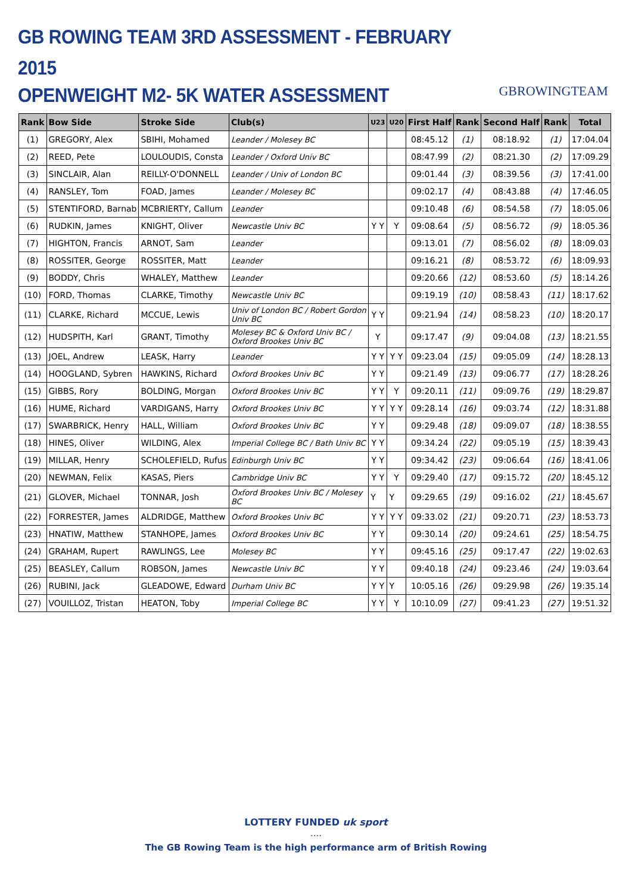GB ROWING TEAM 3RD ASSESSMENT - FEBRUARY 2015
OPENWEIGHT M2- 5K WATER ASSESSMENT
GBROWINGTEAM
| Rank | Bow Side | Stroke Side | Club(s) | U23 | U20 | First Half | Rank | Second Half | Rank | Total |
| --- | --- | --- | --- | --- | --- | --- | --- | --- | --- | --- |
| (1) | GREGORY, Alex | SBIHI, Mohamed | Leander / Molesey BC | | | 08:45.12 | (1) | 08:18.92 | (1) | 17:04.04 |
| (2) | REED, Pete | LOULOUDIS, Consta | Leander / Oxford Univ BC | | | 08:47.99 | (2) | 08:21.30 | (2) | 17:09.29 |
| (3) | SINCLAIR, Alan | REILLY-O'DONNELL | Leander / Univ of London BC | | | 09:01.44 | (3) | 08:39.56 | (3) | 17:41.00 |
| (4) | RANSLEY, Tom | FOAD, James | Leander / Molesey BC | | | 09:02.17 | (4) | 08:43.88 | (4) | 17:46.05 |
| (5) | STENTIFORD, Barnab | MCBRIERTY, Callum | Leander | | | 09:10.48 | (6) | 08:54.58 | (7) | 18:05.06 |
| (6) | RUDKIN, James | KNIGHT, Oliver | Newcastle Univ BC | Y Y | Y | 09:08.64 | (5) | 08:56.72 | (9) | 18:05.36 |
| (7) | HIGHTON, Francis | ARNOT, Sam | Leander | | | 09:13.01 | (7) | 08:56.02 | (8) | 18:09.03 |
| (8) | ROSSITER, George | ROSSITER, Matt | Leander | | | 09:16.21 | (8) | 08:53.72 | (6) | 18:09.93 |
| (9) | BODDY, Chris | WHALEY, Matthew | Leander | | | 09:20.66 | (12) | 08:53.60 | (5) | 18:14.26 |
| (10) | FORD, Thomas | CLARKE, Timothy | Newcastle Univ BC | | | 09:19.19 | (10) | 08:58.43 | (11) | 18:17.62 |
| (11) | CLARKE, Richard | MCCUE, Lewis | Univ of London BC / Robert Gordon Univ BC | Y Y | | 09:21.94 | (14) | 08:58.23 | (10) | 18:20.17 |
| (12) | HUDSPITH, Karl | GRANT, Timothy | Molesey BC & Oxford Univ BC / Oxford Brookes Univ BC | Y | | 09:17.47 | (9) | 09:04.08 | (13) | 18:21.55 |
| (13) | JOEL, Andrew | LEASK, Harry | Leander | Y Y | Y Y | 09:23.04 | (15) | 09:05.09 | (14) | 18:28.13 |
| (14) | HOOGLAND, Sybren | HAWKINS, Richard | Oxford Brookes Univ BC | Y Y | | 09:21.49 | (13) | 09:06.77 | (17) | 18:28.26 |
| (15) | GIBBS, Rory | BOLDING, Morgan | Oxford Brookes Univ BC | Y Y | Y | 09:20.11 | (11) | 09:09.76 | (19) | 18:29.87 |
| (16) | HUME, Richard | VARDIGANS, Harry | Oxford Brookes Univ BC | Y Y | Y Y | 09:28.14 | (16) | 09:03.74 | (12) | 18:31.88 |
| (17) | SWARBRICK, Henry | HALL, William | Oxford Brookes Univ BC | Y Y | | 09:29.48 | (18) | 09:09.07 | (18) | 18:38.55 |
| (18) | HINES, Oliver | WILDING, Alex | Imperial College BC / Bath Univ BC | Y Y | | 09:34.24 | (22) | 09:05.19 | (15) | 18:39.43 |
| (19) | MILLAR, Henry | SCHOLEFIELD, Rufus | Edinburgh Univ BC | Y Y | | 09:34.42 | (23) | 09:06.64 | (16) | 18:41.06 |
| (20) | NEWMAN, Felix | KASAS, Piers | Cambridge Univ BC | Y Y | Y | 09:29.40 | (17) | 09:15.72 | (20) | 18:45.12 |
| (21) | GLOVER, Michael | TONNAR, Josh | Oxford Brookes Univ BC / Molesey BC | Y | Y | 09:29.65 | (19) | 09:16.02 | (21) | 18:45.67 |
| (22) | FORRESTER, James | ALDRIDGE, Matthew | Oxford Brookes Univ BC | Y Y | Y Y | 09:33.02 | (21) | 09:20.71 | (23) | 18:53.73 |
| (23) | HNATIW, Matthew | STANHOPE, James | Oxford Brookes Univ BC | Y Y | | 09:30.14 | (20) | 09:24.61 | (25) | 18:54.75 |
| (24) | GRAHAM, Rupert | RAWLINGS, Lee | Molesey BC | Y Y | | 09:45.16 | (25) | 09:17.47 | (22) | 19:02.63 |
| (25) | BEASLEY, Callum | ROBSON, James | Newcastle Univ BC | Y Y | | 09:40.18 | (24) | 09:23.46 | (24) | 19:03.64 |
| (26) | RUBINI, Jack | GLEADOWE, Edward | Durham Univ BC | Y Y | Y | 10:05.16 | (26) | 09:29.98 | (26) | 19:35.14 |
| (27) | VOUILLOZ, Tristan | HEATON, Toby | Imperial College BC | Y Y | Y | 10:10.09 | (27) | 09:41.23 | (27) | 19:51.32 |
LOTTERY FUNDED uk sport
....
The GB Rowing Team is the high performance arm of British Rowing